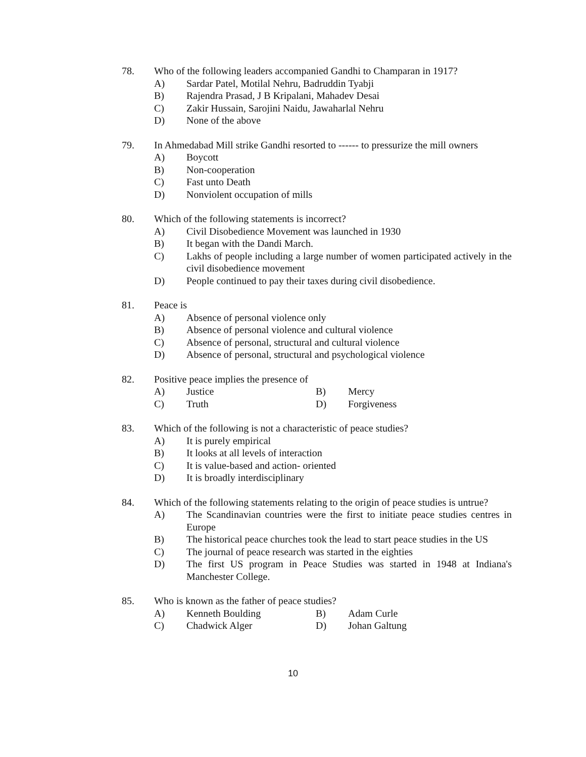78. Who of the following leaders accompanied Gandhi to Champaran in 1917?
A) Sardar Patel, Motilal Nehru, Badruddin Tyabji
B) Rajendra Prasad, J B Kripalani, Mahadev Desai
C) Zakir Hussain, Sarojini Naidu, Jawaharlal Nehru
D) None of the above
79. In Ahmedabad Mill strike Gandhi resorted to ------ to pressurize the mill owners
A) Boycott
B) Non-cooperation
C) Fast unto Death
D) Nonviolent occupation of mills
80. Which of the following statements is incorrect?
A) Civil Disobedience Movement was launched in 1930
B) It began with the Dandi March.
C) Lakhs of people including a large number of women participated actively in the civil disobedience movement
D) People continued to pay their taxes during civil disobedience.
81. Peace is
A) Absence of personal violence only
B) Absence of personal violence and cultural violence
C) Absence of personal, structural and cultural violence
D) Absence of personal, structural and psychological violence
82. Positive peace implies the presence of
A) Justice B) Mercy
C) Truth D) Forgiveness
83. Which of the following is not a characteristic of peace studies?
A) It is purely empirical
B) It looks at all levels of interaction
C) It is value-based and action- oriented
D) It is broadly interdisciplinary
84. Which of the following statements relating to the origin of peace studies is untrue?
A) The Scandinavian countries were the first to initiate peace studies centres in Europe
B) The historical peace churches took the lead to start peace studies in the US
C) The journal of peace research was started in the eighties
D) The first US program in Peace Studies was started in 1948 at Indiana's Manchester College.
85. Who is known as the father of peace studies?
A) Kenneth Boulding B) Adam Curle
C) Chadwick Alger D) Johan Galtung
10